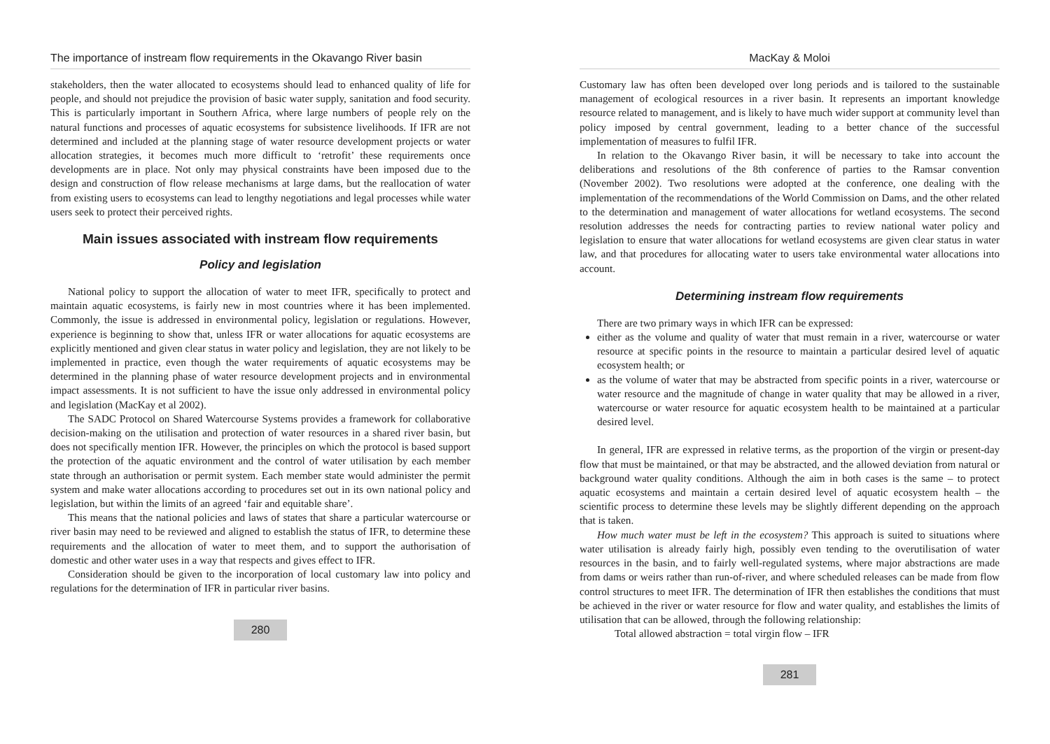The importance of instream flow requirements in the Okavango River basin
stakeholders, then the water allocated to ecosystems should lead to enhanced quality of life for people, and should not prejudice the provision of basic water supply, sanitation and food security. This is particularly important in Southern Africa, where large numbers of people rely on the natural functions and processes of aquatic ecosystems for subsistence livelihoods. If IFR are not determined and included at the planning stage of water resource development projects or water allocation strategies, it becomes much more difficult to ‘retrofit’ these requirements once developments are in place. Not only may physical constraints have been imposed due to the design and construction of flow release mechanisms at large dams, but the reallocation of water from existing users to ecosystems can lead to lengthy negotiations and legal processes while water users seek to protect their perceived rights.
Main issues associated with instream flow requirements
Policy and legislation
National policy to support the allocation of water to meet IFR, specifically to protect and maintain aquatic ecosystems, is fairly new in most countries where it has been implemented. Commonly, the issue is addressed in environmental policy, legislation or regulations. However, experience is beginning to show that, unless IFR or water allocations for aquatic ecosystems are explicitly mentioned and given clear status in water policy and legislation, they are not likely to be implemented in practice, even though the water requirements of aquatic ecosystems may be determined in the planning phase of water resource development projects and in environmental impact assessments. It is not sufficient to have the issue only addressed in environmental policy and legislation (MacKay et al 2002).
The SADC Protocol on Shared Watercourse Systems provides a framework for collaborative decision-making on the utilisation and protection of water resources in a shared river basin, but does not specifically mention IFR. However, the principles on which the protocol is based support the protection of the aquatic environment and the control of water utilisation by each member state through an authorisation or permit system. Each member state would administer the permit system and make water allocations according to procedures set out in its own national policy and legislation, but within the limits of an agreed ‘fair and equitable share’.
This means that the national policies and laws of states that share a particular watercourse or river basin may need to be reviewed and aligned to establish the status of IFR, to determine these requirements and the allocation of water to meet them, and to support the authorisation of domestic and other water uses in a way that respects and gives effect to IFR.
Consideration should be given to the incorporation of local customary law into policy and regulations for the determination of IFR in particular river basins.
280
MacKay & Moloi
Customary law has often been developed over long periods and is tailored to the sustainable management of ecological resources in a river basin. It represents an important knowledge resource related to management, and is likely to have much wider support at community level than policy imposed by central government, leading to a better chance of the successful implementation of measures to fulfil IFR.
In relation to the Okavango River basin, it will be necessary to take into account the deliberations and resolutions of the 8th conference of parties to the Ramsar convention (November 2002). Two resolutions were adopted at the conference, one dealing with the implementation of the recommendations of the World Commission on Dams, and the other related to the determination and management of water allocations for wetland ecosystems. The second resolution addresses the needs for contracting parties to review national water policy and legislation to ensure that water allocations for wetland ecosystems are given clear status in water law, and that procedures for allocating water to users take environmental water allocations into account.
Determining instream flow requirements
There are two primary ways in which IFR can be expressed:
either as the volume and quality of water that must remain in a river, watercourse or water resource at specific points in the resource to maintain a particular desired level of aquatic ecosystem health; or
as the volume of water that may be abstracted from specific points in a river, watercourse or water resource and the magnitude of change in water quality that may be allowed in a river, watercourse or water resource for aquatic ecosystem health to be maintained at a particular desired level.
In general, IFR are expressed in relative terms, as the proportion of the virgin or present-day flow that must be maintained, or that may be abstracted, and the allowed deviation from natural or background water quality conditions. Although the aim in both cases is the same – to protect aquatic ecosystems and maintain a certain desired level of aquatic ecosystem health – the scientific process to determine these levels may be slightly different depending on the approach that is taken.
How much water must be left in the ecosystem? This approach is suited to situations where water utilisation is already fairly high, possibly even tending to the overutilisation of water resources in the basin, and to fairly well-regulated systems, where major abstractions are made from dams or weirs rather than run-of-river, and where scheduled releases can be made from flow control structures to meet IFR. The determination of IFR then establishes the conditions that must be achieved in the river or water resource for flow and water quality, and establishes the limits of utilisation that can be allowed, through the following relationship:
Total allowed abstraction = total virgin flow – IFR
281